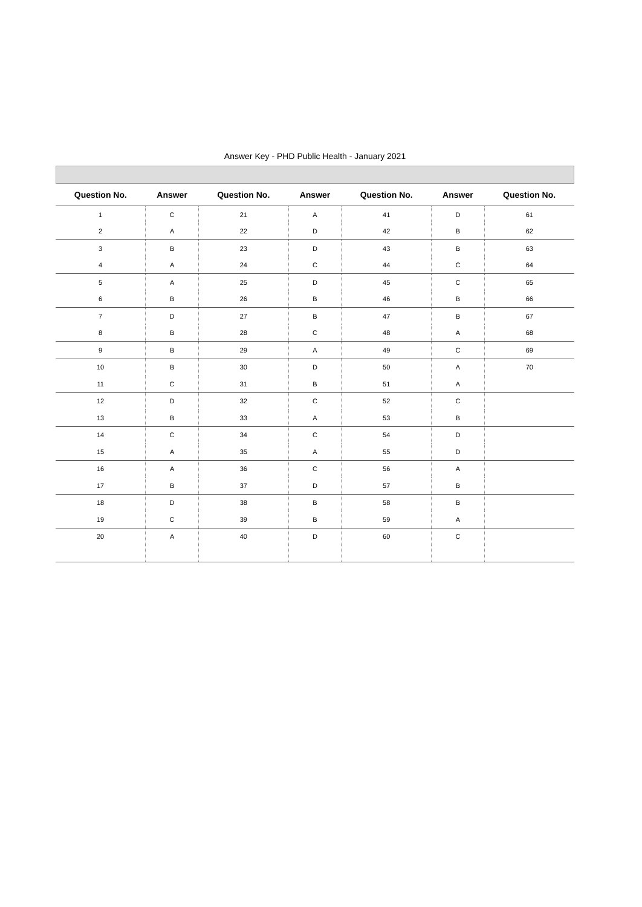Answer Key - PHD Public Health - January 2021
| Question No. | Answer | Question No. | Answer | Question No. | Answer | Question No. |
| --- | --- | --- | --- | --- | --- | --- |
| 1 | C | 21 | A | 41 | D | 61 |
| 2 | A | 22 | D | 42 | B | 62 |
| 3 | B | 23 | D | 43 | B | 63 |
| 4 | A | 24 | C | 44 | C | 64 |
| 5 | A | 25 | D | 45 | C | 65 |
| 6 | B | 26 | B | 46 | B | 66 |
| 7 | D | 27 | B | 47 | B | 67 |
| 8 | B | 28 | C | 48 | A | 68 |
| 9 | B | 29 | A | 49 | C | 69 |
| 10 | B | 30 | D | 50 | A | 70 |
| 11 | C | 31 | B | 51 | A | |
| 12 | D | 32 | C | 52 | C | |
| 13 | B | 33 | A | 53 | B | |
| 14 | C | 34 | C | 54 | D | |
| 15 | A | 35 | A | 55 | D | |
| 16 | A | 36 | C | 56 | A | |
| 17 | B | 37 | D | 57 | B | |
| 18 | D | 38 | B | 58 | B | |
| 19 | C | 39 | B | 59 | A | |
| 20 | A | 40 | D | 60 | C | |